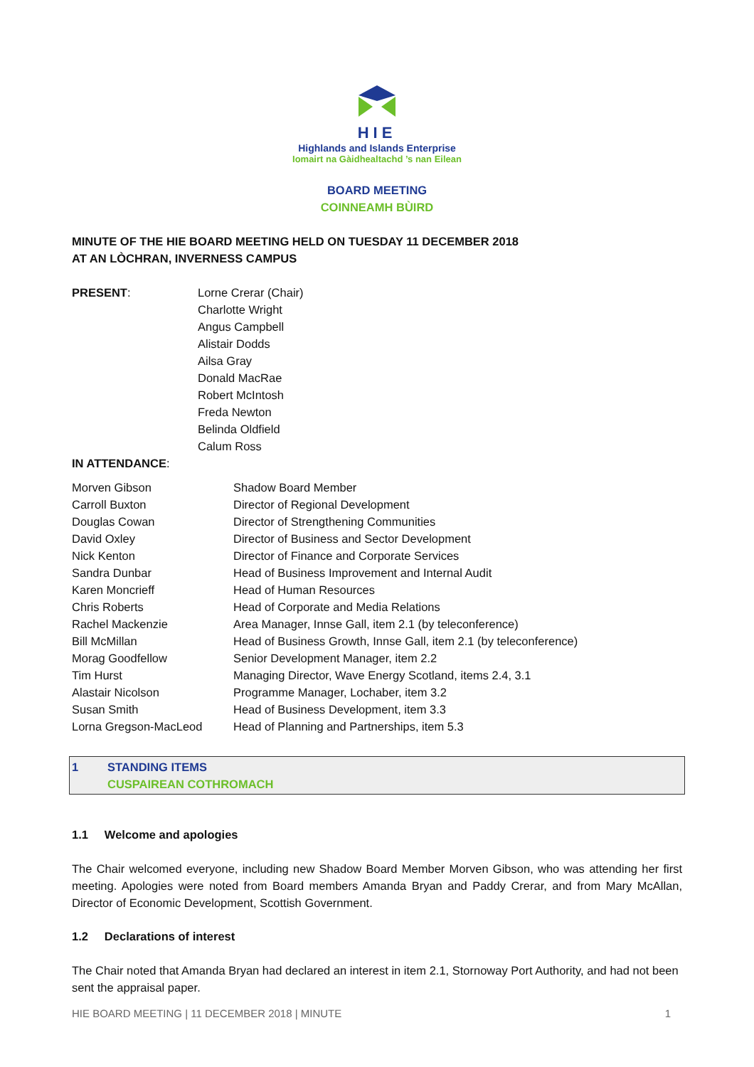HIE
Highlands and Islands Enterprise
Iomairt na Gàidhealtachd ’s nan Eilean
BOARD MEETING
COINNEAMH BÙIRD
MINUTE OF THE HIE BOARD MEETING HELD ON TUESDAY 11 DECEMBER 2018
AT AN LÒCHRAN, INVERNESS CAMPUS
| PRESENT : | Lorne Crerar (Chair) Charlotte Wright Angus Campbell Alistair Dodds Ailsa Gray Donald MacRae Robert McIntosh Freda Newton Belinda Oldfield Calum Ross |
IN ATTENDANCE:
| Morven Gibson | Shadow Board Member |
| Carroll Buxton | Director of Regional Development |
| Douglas Cowan | Director of Strengthening Communities |
| David Oxley | Director of Business and Sector Development |
| Nick Kenton | Director of Finance and Corporate Services |
| Sandra Dunbar | Head of Business Improvement and Internal Audit |
| Karen Moncrieff | Head of Human Resources |
| Chris Roberts | Head of Corporate and Media Relations |
| Rachel Mackenzie | Area Manager, Innse Gall, item 2.1 (by teleconference) |
| Bill McMillan | Head of Business Growth, Innse Gall, item 2.1 (by teleconference) |
| Morag Goodfellow | Senior Development Manager, item 2.2 |
| Tim Hurst | Managing Director, Wave Energy Scotland, items 2.4, 3.1 |
| Alastair Nicolson | Programme Manager, Lochaber, item 3.2 |
| Susan Smith | Head of Business Development, item 3.3 |
| Lorna Gregson-MacLeod | Head of Planning and Partnerships, item 5.3 |
| 1 | STANDING ITEMS CUSPAIREAN COTHROMACH |
1.1 Welcome and apologies
The Chair welcomed everyone, including new Shadow Board Member Morven Gibson, who was attending her first meeting. Apologies were noted from Board members Amanda Bryan and Paddy Crerar, and from Mary McAllan, Director of Economic Development, Scottish Government.
1.2 Declarations of interest
The Chair noted that Amanda Bryan had declared an interest in item 2.1, Stornoway Port Authority, and had not been sent the appraisal paper.
HIE BOARD MEETING | 11 DECEMBER 2018 | MINUTE 1